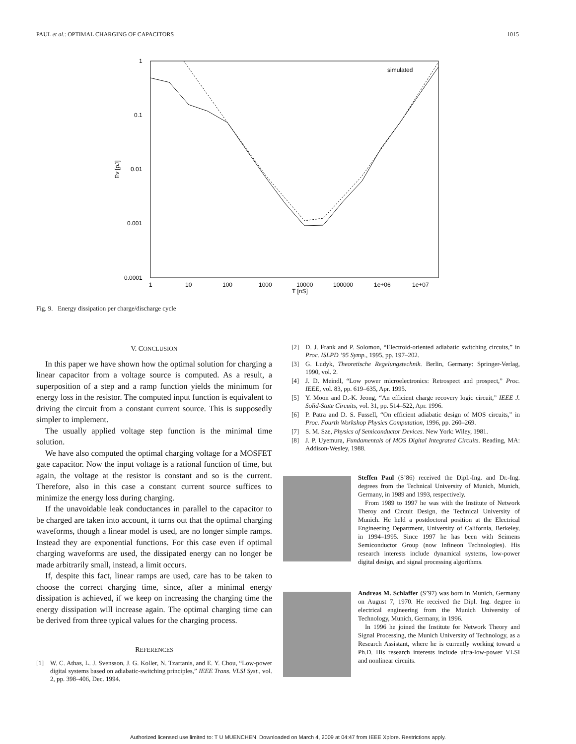PAUL et al.: OPTIMAL CHARGING OF CAPACITORS 1015
1
0.1
0.01
0.001
0.0001
1
10
100
1000
10000
100000
1e+06
1e+07
T [nS]
Ev [pJ]
simulated
Fig. 9. Energy dissipation per charge/discharge cycle
V. CONCLUSION
In this paper we have shown how the optimal solution for charging a linear capacitor from a voltage source is computed. As a result, a superposition of a step and a ramp function yields the minimum for energy loss in the resistor. The computed input function is equivalent to driving the circuit from a constant current source. This is supposedly simpler to implement.
The usually applied voltage step function is the minimal time solution.
We have also computed the optimal charging voltage for a MOSFET gate capacitor. Now the input voltage is a rational function of time, but again, the voltage at the resistor is constant and so is the current. Therefore, also in this case a constant current source suffices to minimize the energy loss during charging.
If the unavoidable leak conductances in parallel to the capacitor to be charged are taken into account, it turns out that the optimal charging waveforms, though a linear model is used, are no longer simple ramps. Instead they are exponential functions. For this case even if optimal charging waveforms are used, the dissipated energy can no longer be made arbitrarily small, instead, a limit occurs.
If, despite this fact, linear ramps are used, care has to be taken to choose the correct charging time, since, after a minimal energy dissipation is achieved, if we keep on increasing the charging time the energy dissipation will increase again. The optimal charging time can be derived from three typical values for the charging process.
REFERENCES
[1] W. C. Athas, L. J. Svensson, J. G. Koller, N. Tzartanis, and E. Y. Chou, “Low-power digital systems based on adiabatic-switching principles,” IEEE Trans. VLSI Syst., vol. 2, pp. 398–406, Dec. 1994.
[2] D. J. Frank and P. Solomon, “Electroid-oriented adiabatic switching circuits,” in Proc. ISLPD ’95 Symp., 1995, pp. 197–202.
[3] G. Ludyk, Theoretische Regelungstechnik. Berlin, Germany: Springer-Verlag, 1990, vol. 2.
[4] J. D. Meindl, “Low power microelectronics: Retrospect and prospect,” Proc. IEEE, vol. 83, pp. 619–635, Apr. 1995.
[5] Y. Moon and D.-K. Jeong, “An efficient charge recovery logic circuit,” IEEE J. Solid-State Circuits, vol. 31, pp. 514–522, Apr. 1996.
[6] P. Patra and D. S. Fussell, “On efficient adiabatic design of MOS circuits,” in Proc. Fourth Workshop Physics Computation, 1996, pp. 260–269.
[7] S. M. Sze, Physics of Semiconductor Devices. New York: Wiley, 1981.
[8] J. P. Uyemura, Fundamentals of MOS Digital Integrated Circuits. Reading, MA: Addison-Wesley, 1988.
Steffen Paul (S’86) received the Dipl.-Ing. and Dr.-Ing. degrees from the Technical University of Munich, Munich, Germany, in 1989 and 1993, respectively.
From 1989 to 1997 he was with the Institute of Network Theroy and Circuit Design, the Technical University of Munich. He held a postdoctoral position at the Electrical Engineering Department, University of California, Berkeley, in 1994–1995. Since 1997 he has been with Seimens Semiconductor Group (now Infineon Technologies). His research interests include dynamical systems, low-power digital design, and signal processing algorithms.
Andreas M. Schlaffer (S’97) was born in Munich, Germany on August 7, 1970. He received the Dipl. Ing. degree in electrical engineering from the Munich University of Technology, Munich, Germany, in 1996.
In 1996 he joined the Institute for Network Theory and Signal Processing, the Munich University of Technology, as a Research Assistant, where he is currently working toward a Ph.D. His research interests include ultra-low-power VLSI and nonlinear circuits.
Authorized licensed use limited to: T U MUENCHEN. Downloaded on March 4, 2009 at 04:47 from IEEE Xplore. Restrictions apply.